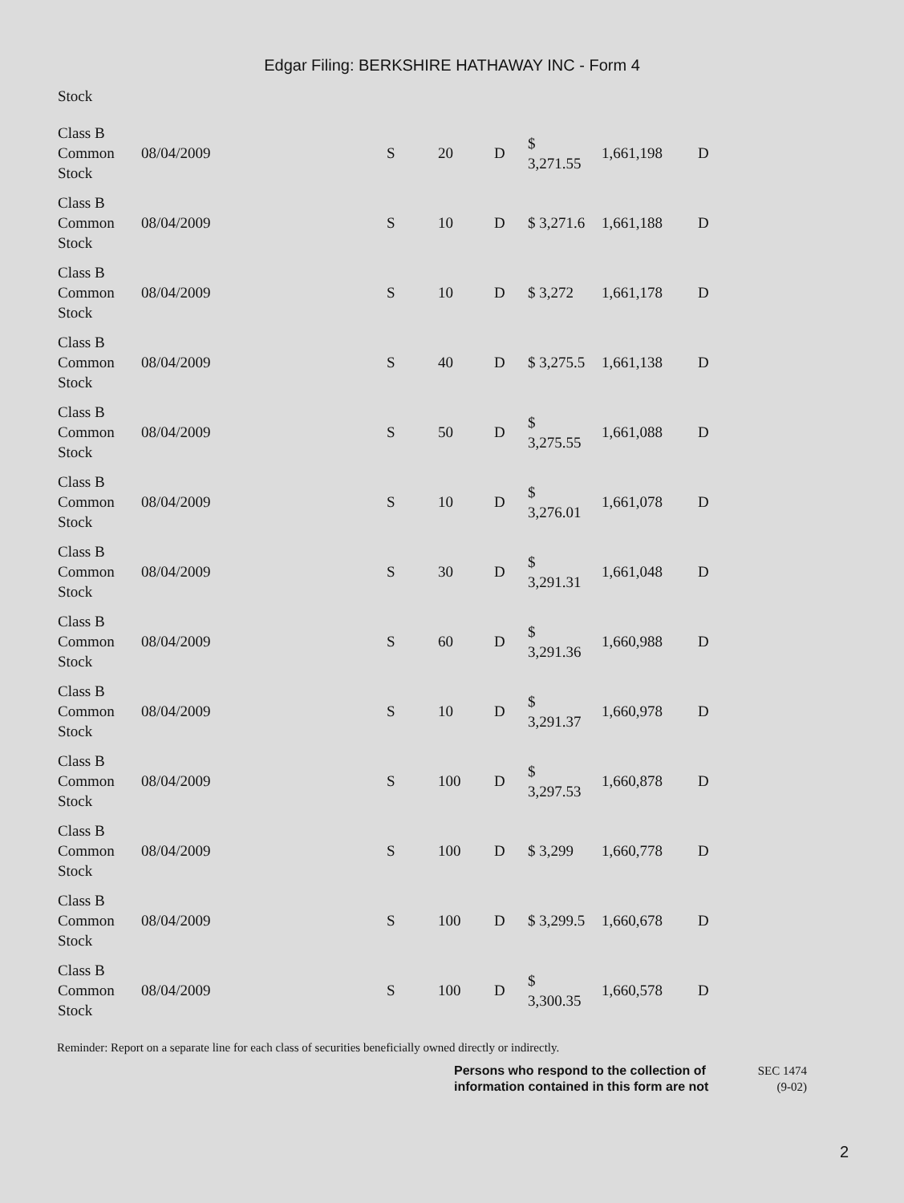Edgar Filing: BERKSHIRE HATHAWAY INC - Form 4
| Stock | | | | | | | |
| Class B Common Stock | 08/04/2009 | S | 20 | D | $ 3,271.55 | 1,661,198 | D |
| Class B Common Stock | 08/04/2009 | S | 10 | D | $ 3,271.6 | 1,661,188 | D |
| Class B Common Stock | 08/04/2009 | S | 10 | D | $ 3,272 | 1,661,178 | D |
| Class B Common Stock | 08/04/2009 | S | 40 | D | $ 3,275.5 | 1,661,138 | D |
| Class B Common Stock | 08/04/2009 | S | 50 | D | $ 3,275.55 | 1,661,088 | D |
| Class B Common Stock | 08/04/2009 | S | 10 | D | $ 3,276.01 | 1,661,078 | D |
| Class B Common Stock | 08/04/2009 | S | 30 | D | $ 3,291.31 | 1,661,048 | D |
| Class B Common Stock | 08/04/2009 | S | 60 | D | $ 3,291.36 | 1,660,988 | D |
| Class B Common Stock | 08/04/2009 | S | 10 | D | $ 3,291.37 | 1,660,978 | D |
| Class B Common Stock | 08/04/2009 | S | 100 | D | $ 3,297.53 | 1,660,878 | D |
| Class B Common Stock | 08/04/2009 | S | 100 | D | $ 3,299 | 1,660,778 | D |
| Class B Common Stock | 08/04/2009 | S | 100 | D | $ 3,299.5 | 1,660,678 | D |
| Class B Common Stock | 08/04/2009 | S | 100 | D | $ 3,300.35 | 1,660,578 | D |
Reminder: Report on a separate line for each class of securities beneficially owned directly or indirectly.
Persons who respond to the collection of information contained in this form are not
SEC 1474
(9-02)
2